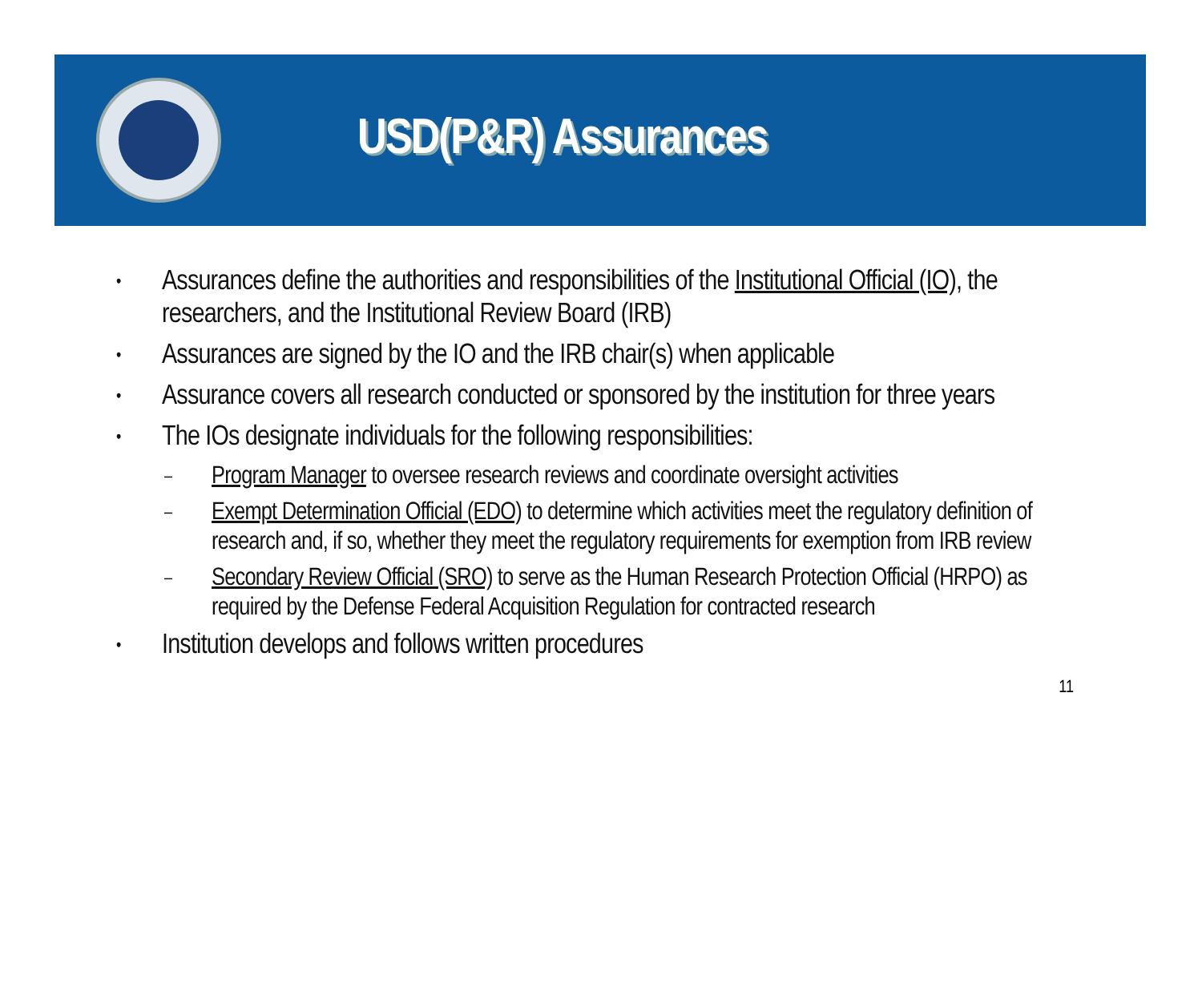USD(P&R) Assurances
• Assurances define the authorities and responsibilities of the Institutional Official (IO), the researchers, and the Institutional Review Board (IRB)
• Assurances are signed by the IO and the IRB chair(s) when applicable
• Assurance covers all research conducted or sponsored by the institution for three years
• The IOs designate individuals for the following responsibilities:
– Program Manager to oversee research reviews and coordinate oversight activities
– Exempt Determination Official (EDO) to determine which activities meet the regulatory definition of research and, if so, whether they meet the regulatory requirements for exemption from IRB review
– Secondary Review Official (SRO) to serve as the Human Research Protection Official (HRPO) as required by the Defense Federal Acquisition Regulation for contracted research
• Institution develops and follows written procedures
11